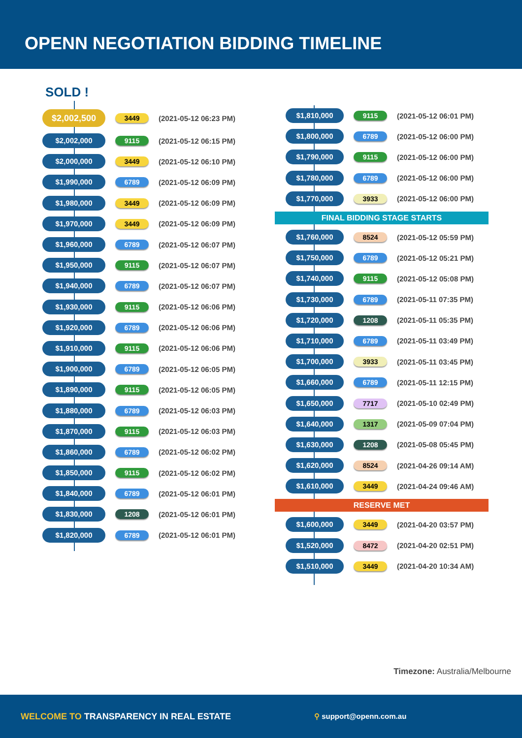OPENN NEGOTIATION BIDDING TIMELINE
SOLD !
$2,002,500
3449
(2021-05-12 06:23 PM)
$2,002,000
9115
(2021-05-12 06:15 PM)
$2,000,000
3449
(2021-05-12 06:10 PM)
$1,990,000
6789
(2021-05-12 06:09 PM)
$1,980,000
3449
(2021-05-12 06:09 PM)
$1,970,000
3449
(2021-05-12 06:09 PM)
$1,960,000
6789
(2021-05-12 06:07 PM)
$1,950,000
9115
(2021-05-12 06:07 PM)
$1,940,000
6789
(2021-05-12 06:07 PM)
$1,930,000
9115
(2021-05-12 06:06 PM)
$1,920,000
6789
(2021-05-12 06:06 PM)
$1,910,000
9115
(2021-05-12 06:06 PM)
$1,900,000
6789
(2021-05-12 06:05 PM)
$1,890,000
9115
(2021-05-12 06:05 PM)
$1,880,000
6789
(2021-05-12 06:03 PM)
$1,870,000
9115
(2021-05-12 06:03 PM)
$1,860,000
6789
(2021-05-12 06:02 PM)
$1,850,000
9115
(2021-05-12 06:02 PM)
$1,840,000
6789
(2021-05-12 06:01 PM)
$1,830,000
1208
(2021-05-12 06:01 PM)
$1,820,000
6789
(2021-05-12 06:01 PM)
$1,810,000
9115
(2021-05-12 06:01 PM)
$1,800,000
6789
(2021-05-12 06:00 PM)
$1,790,000
9115
(2021-05-12 06:00 PM)
$1,780,000
6789
(2021-05-12 06:00 PM)
$1,770,000
3933
(2021-05-12 06:00 PM)
FINAL BIDDING STAGE STARTS
$1,760,000
8524
(2021-05-12 05:59 PM)
$1,750,000
6789
(2021-05-12 05:21 PM)
$1,740,000
9115
(2021-05-12 05:08 PM)
$1,730,000
6789
(2021-05-11 07:35 PM)
$1,720,000
1208
(2021-05-11 05:35 PM)
$1,710,000
6789
(2021-05-11 03:49 PM)
$1,700,000
3933
(2021-05-11 03:45 PM)
$1,660,000
6789
(2021-05-11 12:15 PM)
$1,650,000
7717
(2021-05-10 02:49 PM)
$1,640,000
1317
(2021-05-09 07:04 PM)
$1,630,000
1208
(2021-05-08 05:45 PM)
$1,620,000
8524
(2021-04-26 09:14 AM)
$1,610,000
3449
(2021-04-24 09:46 AM)
RESERVE MET
$1,600,000
3449
(2021-04-20 03:57 PM)
$1,520,000
8472
(2021-04-20 02:51 PM)
$1,510,000
3449
(2021-04-20 10:34 AM)
Timezone: Australia/Melbourne
WELCOME TO TRANSPARENCY IN REAL ESTATE
⚲ support@openn.com.au